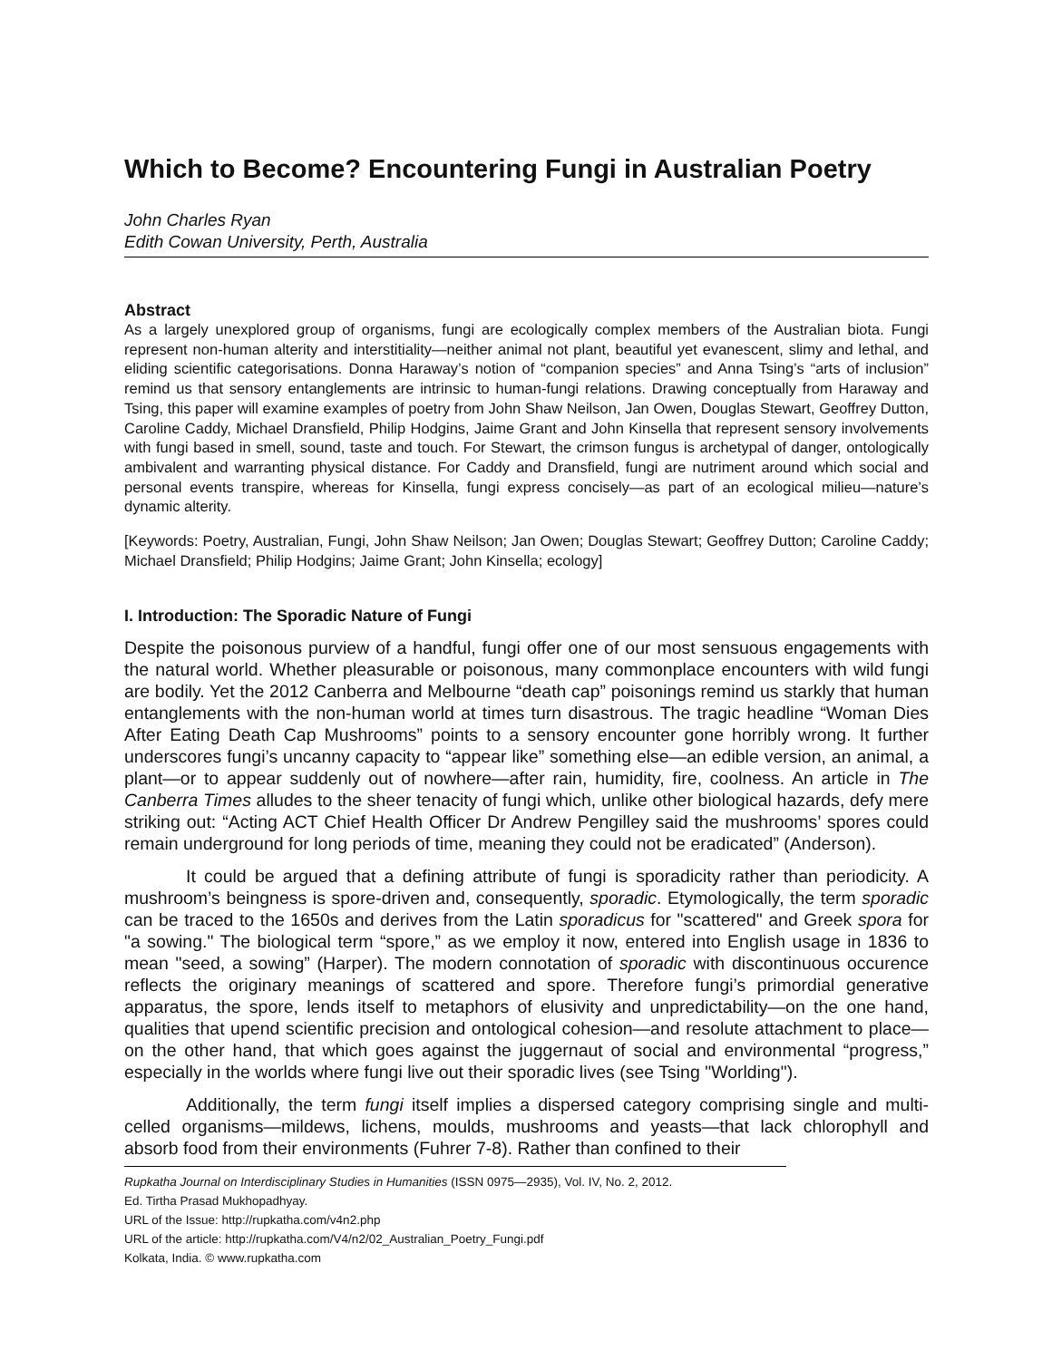Which to Become? Encountering Fungi in Australian Poetry
John Charles Ryan
Edith Cowan University, Perth, Australia
Abstract
As a largely unexplored group of organisms, fungi are ecologically complex members of the Australian biota. Fungi represent non-human alterity and interstitiality—neither animal not plant, beautiful yet evanescent, slimy and lethal, and eliding scientific categorisations. Donna Haraway’s notion of “companion species” and Anna Tsing’s “arts of inclusion” remind us that sensory entanglements are intrinsic to human-fungi relations. Drawing conceptually from Haraway and Tsing, this paper will examine examples of poetry from John Shaw Neilson, Jan Owen, Douglas Stewart, Geoffrey Dutton, Caroline Caddy, Michael Dransfield, Philip Hodgins, Jaime Grant and John Kinsella that represent sensory involvements with fungi based in smell, sound, taste and touch. For Stewart, the crimson fungus is archetypal of danger, ontologically ambivalent and warranting physical distance. For Caddy and Dransfield, fungi are nutriment around which social and personal events transpire, whereas for Kinsella, fungi express concisely—as part of an ecological milieu—nature’s dynamic alterity.
[Keywords: Poetry, Australian, Fungi, John Shaw Neilson; Jan Owen; Douglas Stewart; Geoffrey Dutton; Caroline Caddy; Michael Dransfield; Philip Hodgins; Jaime Grant; John Kinsella; ecology]
I. Introduction: The Sporadic Nature of Fungi
Despite the poisonous purview of a handful, fungi offer one of our most sensuous engagements with the natural world. Whether pleasurable or poisonous, many commonplace encounters with wild fungi are bodily. Yet the 2012 Canberra and Melbourne “death cap” poisonings remind us starkly that human entanglements with the non-human world at times turn disastrous. The tragic headline “Woman Dies After Eating Death Cap Mushrooms” points to a sensory encounter gone horribly wrong. It further underscores fungi’s uncanny capacity to “appear like” something else—an edible version, an animal, a plant—or to appear suddenly out of nowhere—after rain, humidity, fire, coolness. An article in The Canberra Times alludes to the sheer tenacity of fungi which, unlike other biological hazards, defy mere striking out: “Acting ACT Chief Health Officer Dr Andrew Pengilley said the mushrooms’ spores could remain underground for long periods of time, meaning they could not be eradicated” (Anderson).
It could be argued that a defining attribute of fungi is sporadicity rather than periodicity. A mushroom’s beingness is spore-driven and, consequently, sporadic. Etymologically, the term sporadic can be traced to the 1650s and derives from the Latin sporadicus for "scattered" and Greek spora for "a sowing." The biological term “spore,” as we employ it now, entered into English usage in 1836 to mean "seed, a sowing” (Harper). The modern connotation of sporadic with discontinuous occurence reflects the originary meanings of scattered and spore. Therefore fungi’s primordial generative apparatus, the spore, lends itself to metaphors of elusivity and unpredictability—on the one hand, qualities that upend scientific precision and ontological cohesion—and resolute attachment to place—on the other hand, that which goes against the juggernaut of social and environmental “progress,” especially in the worlds where fungi live out their sporadic lives (see Tsing "Worlding").
Additionally, the term fungi itself implies a dispersed category comprising single and multi-celled organisms—mildews, lichens, moulds, mushrooms and yeasts—that lack chlorophyll and absorb food from their environments (Fuhrer 7-8). Rather than confined to their
Rupkatha Journal on Interdisciplinary Studies in Humanities (ISSN 0975—2935), Vol. IV, No. 2, 2012.
Ed. Tirtha Prasad Mukhopadhyay.
URL of the Issue: http://rupkatha.com/v4n2.php
URL of the article: http://rupkatha.com/V4/n2/02_Australian_Poetry_Fungi.pdf
Kolkata, India. © www.rupkatha.com